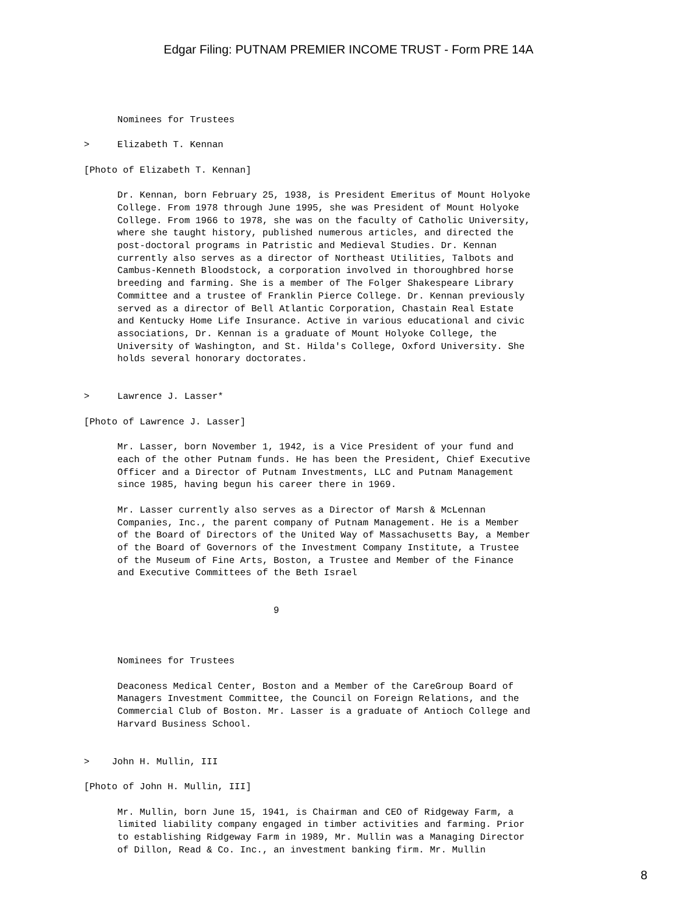Edgar Filing: PUTNAM PREMIER INCOME TRUST - Form PRE 14A
      Nominees for Trustees

>     Elizabeth T. Kennan

[Photo of Elizabeth T. Kennan]

      Dr. Kennan, born February 25, 1938, is President Emeritus of Mount Holyoke
      College. From 1978 through June 1995, she was President of Mount Holyoke
      College. From 1966 to 1978, she was on the faculty of Catholic University,
      where she taught history, published numerous articles, and directed the
      post-doctoral programs in Patristic and Medieval Studies. Dr. Kennan
      currently also serves as a director of Northeast Utilities, Talbots and
      Cambus-Kenneth Bloodstock, a corporation involved in thoroughbred horse
      breeding and farming. She is a member of The Folger Shakespeare Library
      Committee and a trustee of Franklin Pierce College. Dr. Kennan previously
      served as a director of Bell Atlantic Corporation, Chastain Real Estate
      and Kentucky Home Life Insurance. Active in various educational and civic
      associations, Dr. Kennan is a graduate of Mount Holyoke College, the
      University of Washington, and St. Hilda's College, Oxford University. She
      holds several honorary doctorates.


>     Lawrence J. Lasser*

[Photo of Lawrence J. Lasser]

      Mr. Lasser, born November 1, 1942, is a Vice President of your fund and
      each of the other Putnam funds. He has been the President, Chief Executive
      Officer and a Director of Putnam Investments, LLC and Putnam Management
      since 1985, having begun his career there in 1969.

      Mr. Lasser currently also serves as a Director of Marsh & McLennan
      Companies, Inc., the parent company of Putnam Management. He is a Member
      of the Board of Directors of the United Way of Massachusetts Bay, a Member
      of the Board of Governors of the Investment Company Institute, a Trustee
      of the Museum of Fine Arts, Boston, a Trustee and Member of the Finance
      and Executive Committees of the Beth Israel


                                  9



      Nominees for Trustees

      Deaconess Medical Center, Boston and a Member of the CareGroup Board of
      Managers Investment Committee, the Council on Foreign Relations, and the
      Commercial Club of Boston. Mr. Lasser is a graduate of Antioch College and
      Harvard Business School.


>    John H. Mullin, III

[Photo of John H. Mullin, III]

      Mr. Mullin, born June 15, 1941, is Chairman and CEO of Ridgeway Farm, a
      limited liability company engaged in timber activities and farming. Prior
      to establishing Ridgeway Farm in 1989, Mr. Mullin was a Managing Director
      of Dillon, Read & Co. Inc., an investment banking firm. Mr. Mullin
8